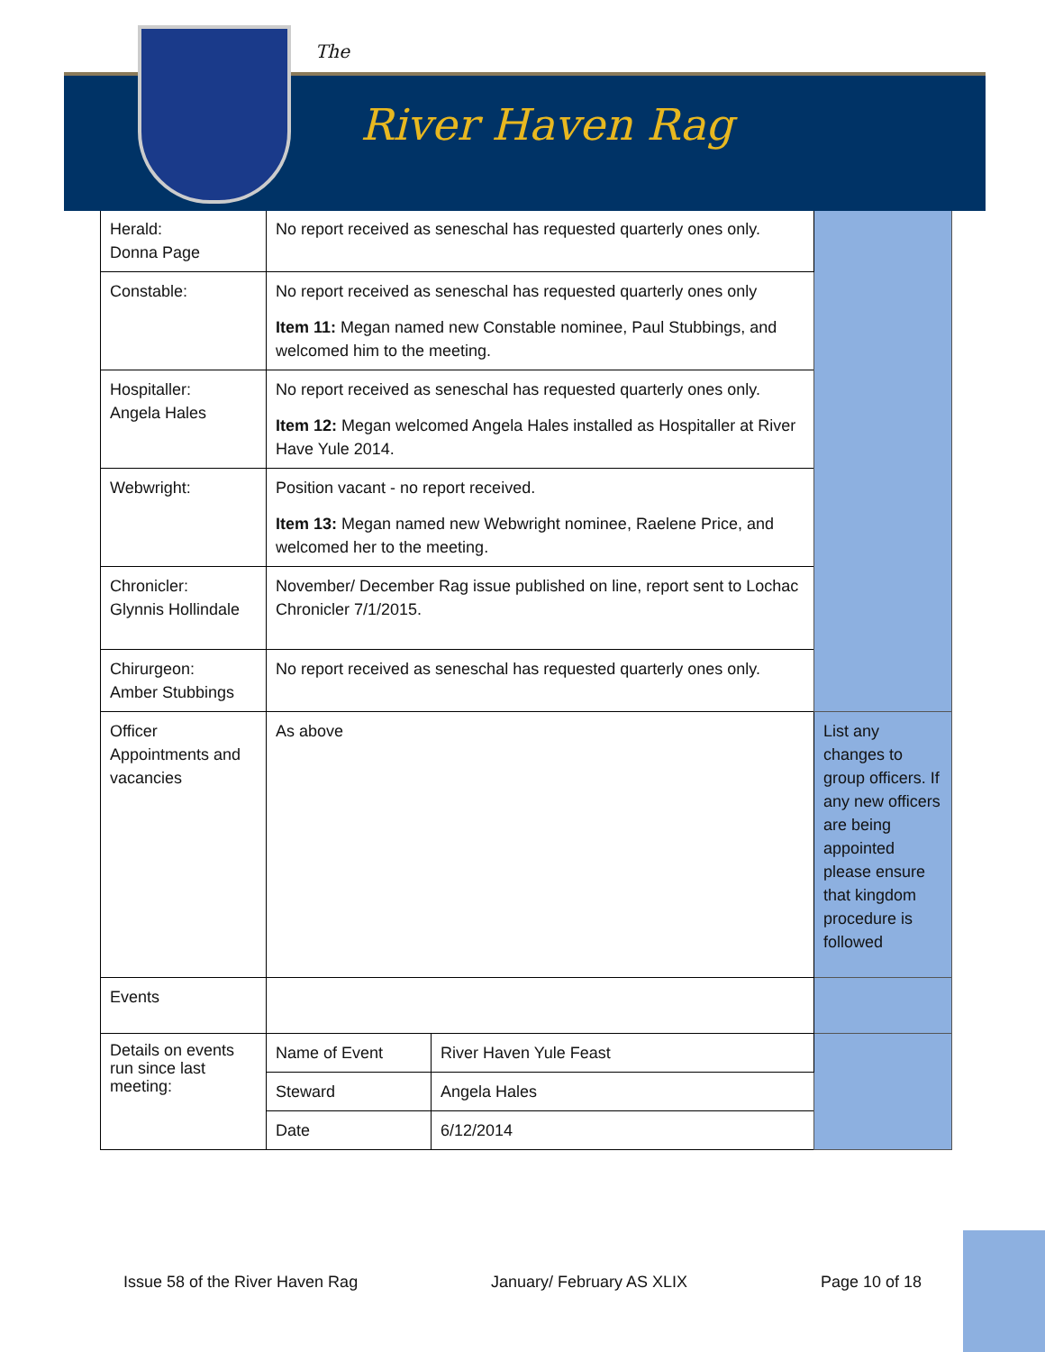The
River Haven Rag
| Herald: Donna Page | No report received as seneschal has requested quarterly ones only. | | |
| Constable: | No report received as seneschal has requested quarterly ones only Item 11: Megan named new Constable nominee, Paul Stubbings, and welcomed him to the meeting. | | |
| Hospitaller: Angela Hales | No report received as seneschal has requested quarterly ones only. Item 12: Megan welcomed Angela Hales installed as Hospitaller at River Have Yule 2014. | | |
| Webwright: | Position vacant - no report received. Item 13: Megan named new Webwright nominee, Raelene Price, and welcomed her to the meeting. | | |
| Chronicler: Glynnis Hollindale | November/ December Rag issue published on line, report sent to Lochac Chronicler 7/1/2015. | | |
| Chirurgeon: Amber Stubbings | No report received as seneschal has requested quarterly ones only. | | |
| Officer Appointments and vacancies | As above | | List any changes to group officers. If any new officers are being appointed please ensure that kingdom procedure is followed |
| Events | | | |
| Details on events run since last meeting: | Name of Event | River Haven Yule Feast | |
| | Steward | Angela Hales | |
| | Date | 6/12/2014 | |
Issue 58 of the River Haven Rag January/ February AS XLIX Page 10 of 18